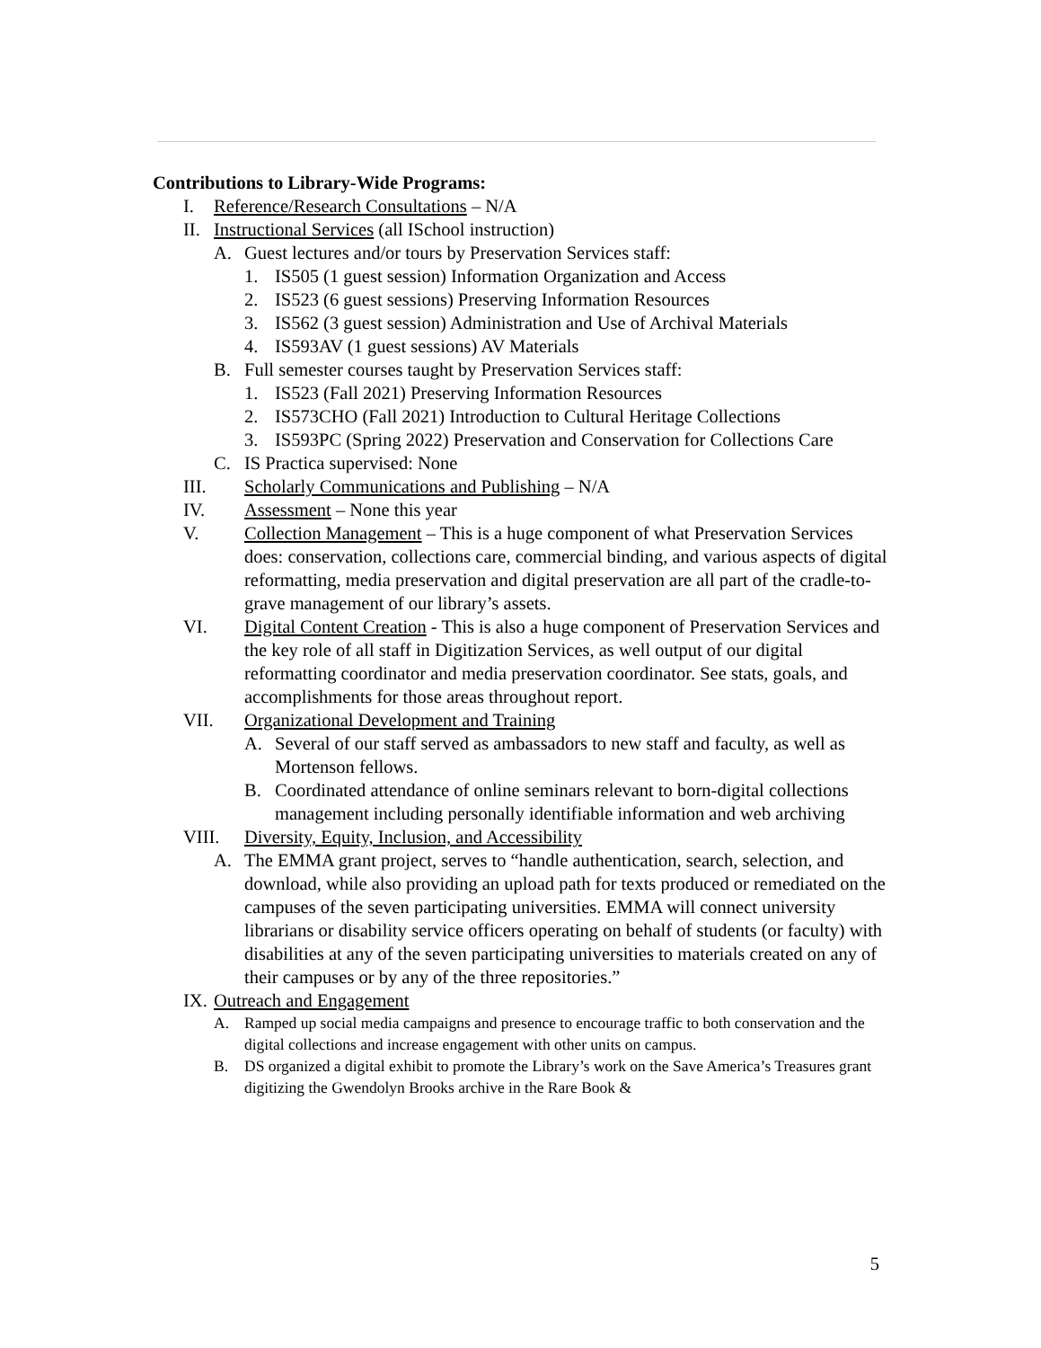Contributions to Library-Wide Programs:
I. Reference/Research Consultations – N/A
II. Instructional Services (all ISchool instruction)
A. Guest lectures and/or tours by Preservation Services staff:
1. IS505 (1 guest session) Information Organization and Access
2. IS523 (6 guest sessions) Preserving Information Resources
3. IS562 (3 guest session) Administration and Use of Archival Materials
4. IS593AV (1 guest sessions) AV Materials
B. Full semester courses taught by Preservation Services staff:
1. IS523 (Fall 2021) Preserving Information Resources
2. IS573CHO (Fall 2021) Introduction to Cultural Heritage Collections
3. IS593PC (Spring 2022) Preservation and Conservation for Collections Care
C. IS Practica supervised: None
III. Scholarly Communications and Publishing – N/A
IV. Assessment – None this year
V. Collection Management – This is a huge component of what Preservation Services does: conservation, collections care, commercial binding, and various aspects of digital reformatting, media preservation and digital preservation are all part of the cradle-to-grave management of our library’s assets.
VI. Digital Content Creation - This is also a huge component of Preservation Services and the key role of all staff in Digitization Services, as well output of our digital reformatting coordinator and media preservation coordinator. See stats, goals, and accomplishments for those areas throughout report.
VII. Organizational Development and Training
A. Several of our staff served as ambassadors to new staff and faculty, as well as Mortenson fellows.
B. Coordinated attendance of online seminars relevant to born-digital collections management including personally identifiable information and web archiving
VIII. Diversity, Equity, Inclusion, and Accessibility
A. The EMMA grant project, serves to “handle authentication, search, selection, and download, while also providing an upload path for texts produced or remediated on the campuses of the seven participating universities. EMMA will connect university librarians or disability service officers operating on behalf of students (or faculty) with disabilities at any of the seven participating universities to materials created on any of their campuses or by any of the three repositories.”
IX. Outreach and Engagement
A. Ramped up social media campaigns and presence to encourage traffic to both conservation and the digital collections and increase engagement with other units on campus.
B. DS organized a digital exhibit to promote the Library’s work on the Save America’s Treasures grant digitizing the Gwendolyn Brooks archive in the Rare Book &
5